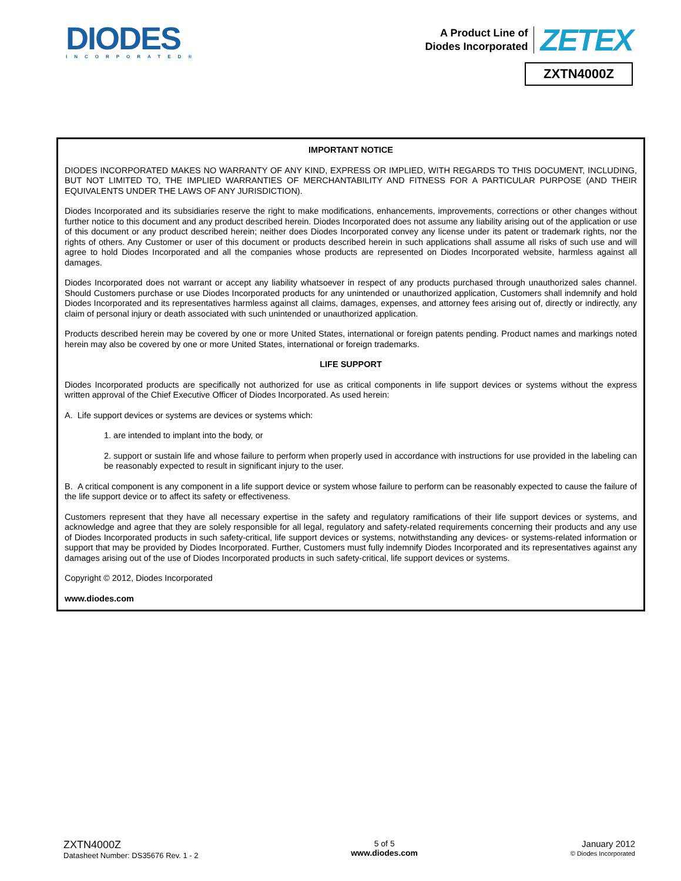DIODES
INCORPORATED®
A Product Line of
Diodes Incorporated
ZETEX
ZXTN4000Z
IMPORTANT NOTICE
DIODES INCORPORATED MAKES NO WARRANTY OF ANY KIND, EXPRESS OR IMPLIED, WITH REGARDS TO THIS DOCUMENT, INCLUDING, BUT NOT LIMITED TO, THE IMPLIED WARRANTIES OF MERCHANTABILITY AND FITNESS FOR A PARTICULAR PURPOSE (AND THEIR EQUIVALENTS UNDER THE LAWS OF ANY JURISDICTION).
Diodes Incorporated and its subsidiaries reserve the right to make modifications, enhancements, improvements, corrections or other changes without further notice to this document and any product described herein. Diodes Incorporated does not assume any liability arising out of the application or use of this document or any product described herein; neither does Diodes Incorporated convey any license under its patent or trademark rights, nor the rights of others. Any Customer or user of this document or products described herein in such applications shall assume all risks of such use and will agree to hold Diodes Incorporated and all the companies whose products are represented on Diodes Incorporated website, harmless against all damages.
Diodes Incorporated does not warrant or accept any liability whatsoever in respect of any products purchased through unauthorized sales channel. Should Customers purchase or use Diodes Incorporated products for any unintended or unauthorized application, Customers shall indemnify and hold Diodes Incorporated and its representatives harmless against all claims, damages, expenses, and attorney fees arising out of, directly or indirectly, any claim of personal injury or death associated with such unintended or unauthorized application.
Products described herein may be covered by one or more United States, international or foreign patents pending. Product names and markings noted herein may also be covered by one or more United States, international or foreign trademarks.
LIFE SUPPORT
Diodes Incorporated products are specifically not authorized for use as critical components in life support devices or systems without the express written approval of the Chief Executive Officer of Diodes Incorporated. As used herein:
A. Life support devices or systems are devices or systems which:
1. are intended to implant into the body, or
2. support or sustain life and whose failure to perform when properly used in accordance with instructions for use provided in the labeling can be reasonably expected to result in significant injury to the user.
B. A critical component is any component in a life support device or system whose failure to perform can be reasonably expected to cause the failure of the life support device or to affect its safety or effectiveness.
Customers represent that they have all necessary expertise in the safety and regulatory ramifications of their life support devices or systems, and acknowledge and agree that they are solely responsible for all legal, regulatory and safety-related requirements concerning their products and any use of Diodes Incorporated products in such safety-critical, life support devices or systems, notwithstanding any devices- or systems-related information or support that may be provided by Diodes Incorporated. Further, Customers must fully indemnify Diodes Incorporated and its representatives against any damages arising out of the use of Diodes Incorporated products in such safety-critical, life support devices or systems.
Copyright © 2012, Diodes Incorporated
www.diodes.com
ZXTN4000Z
Datasheet Number: DS35676 Rev. 1 - 2
5 of 5
www.diodes.com
January 2012
© Diodes Incorporated